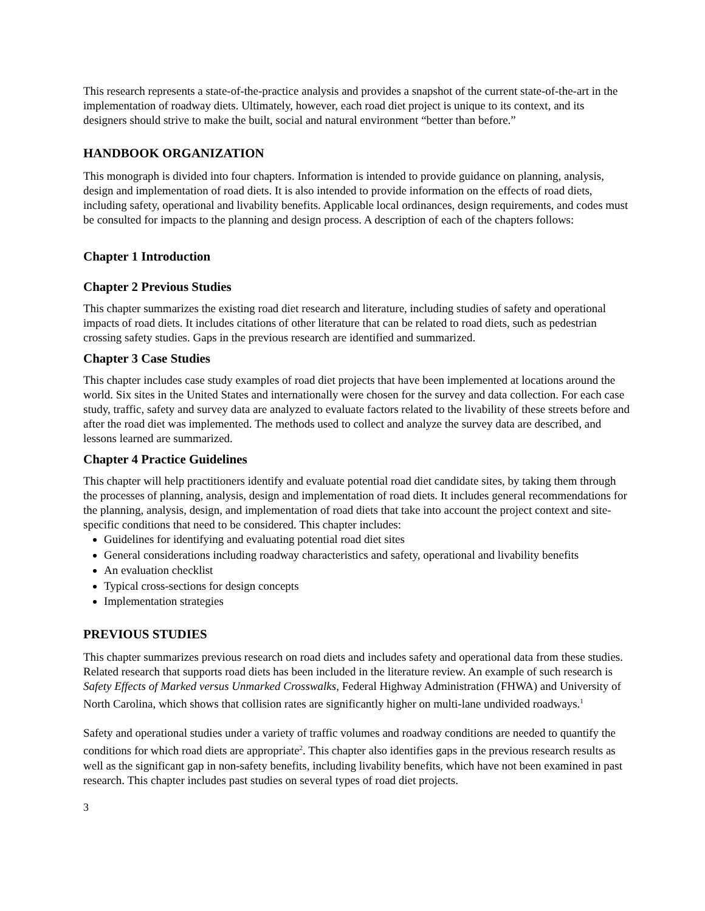This research represents a state-of-the-practice analysis and provides a snapshot of the current state-of-the-art in the implementation of roadway diets. Ultimately, however, each road diet project is unique to its context, and its designers should strive to make the built, social and natural environment “better than before.”
HANDBOOK ORGANIZATION
This monograph is divided into four chapters. Information is intended to provide guidance on planning, analysis, design and implementation of road diets. It is also intended to provide information on the effects of road diets, including safety, operational and livability benefits. Applicable local ordinances, design requirements, and codes must be consulted for impacts to the planning and design process. A description of each of the chapters follows:
Chapter 1 Introduction
Chapter 2 Previous Studies
This chapter summarizes the existing road diet research and literature, including studies of safety and operational impacts of road diets. It includes citations of other literature that can be related to road diets, such as pedestrian crossing safety studies. Gaps in the previous research are identified and summarized.
Chapter 3 Case Studies
This chapter includes case study examples of road diet projects that have been implemented at locations around the world. Six sites in the United States and internationally were chosen for the survey and data collection. For each case study, traffic, safety and survey data are analyzed to evaluate factors related to the livability of these streets before and after the road diet was implemented. The methods used to collect and analyze the survey data are described, and lessons learned are summarized.
Chapter 4 Practice Guidelines
This chapter will help practitioners identify and evaluate potential road diet candidate sites, by taking them through the processes of planning, analysis, design and implementation of road diets. It includes general recommendations for the planning, analysis, design, and implementation of road diets that take into account the project context and site-specific conditions that need to be considered. This chapter includes:
Guidelines for identifying and evaluating potential road diet sites
General considerations including roadway characteristics and safety, operational and livability benefits
An evaluation checklist
Typical cross-sections for design concepts
Implementation strategies
PREVIOUS STUDIES
This chapter summarizes previous research on road diets and includes safety and operational data from these studies. Related research that supports road diets has been included in the literature review. An example of such research is Safety Effects of Marked versus Unmarked Crosswalks, Federal Highway Administration (FHWA) and University of North Carolina, which shows that collision rates are significantly higher on multi-lane undivided roadways.<sup>1</sup>
Safety and operational studies under a variety of traffic volumes and roadway conditions are needed to quantify the conditions for which road diets are appropriate<sup>2</sup>. This chapter also identifies gaps in the previous research results as well as the significant gap in non-safety benefits, including livability benefits, which have not been examined in past research. This chapter includes past studies on several types of road diet projects.
3